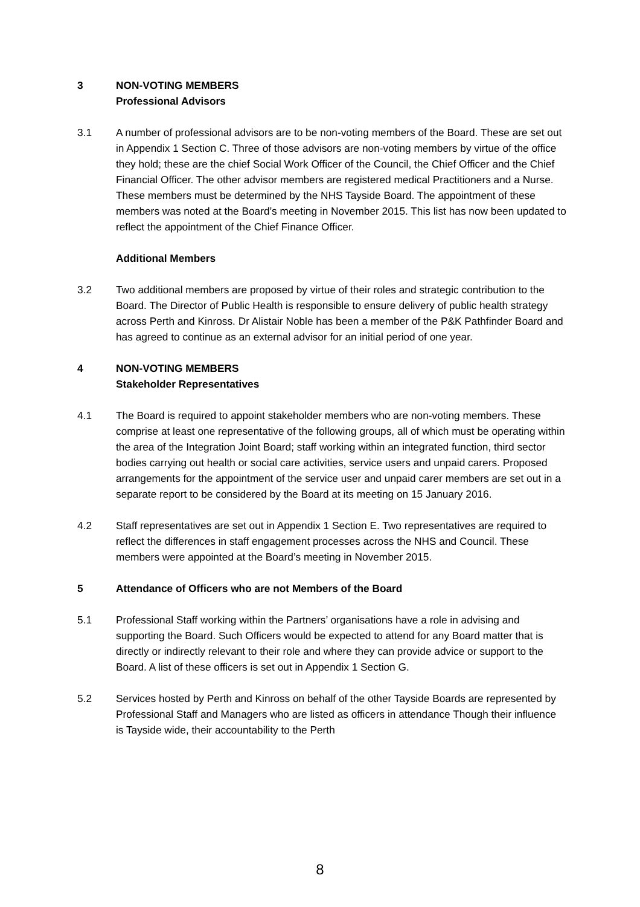3 NON-VOTING MEMBERS
Professional Advisors
3.1 A number of professional advisors are to be non-voting members of the Board. These are set out in Appendix 1 Section C. Three of those advisors are non-voting members by virtue of the office they hold; these are the chief Social Work Officer of the Council, the Chief Officer and the Chief Financial Officer. The other advisor members are registered medical Practitioners and a Nurse. These members must be determined by the NHS Tayside Board. The appointment of these members was noted at the Board’s meeting in November 2015. This list has now been updated to reflect the appointment of the Chief Finance Officer.
Additional Members
3.2 Two additional members are proposed by virtue of their roles and strategic contribution to the Board. The Director of Public Health is responsible to ensure delivery of public health strategy across Perth and Kinross. Dr Alistair Noble has been a member of the P&K Pathfinder Board and has agreed to continue as an external advisor for an initial period of one year.
4 NON-VOTING MEMBERS
Stakeholder Representatives
4.1 The Board is required to appoint stakeholder members who are non-voting members. These comprise at least one representative of the following groups, all of which must be operating within the area of the Integration Joint Board; staff working within an integrated function, third sector bodies carrying out health or social care activities, service users and unpaid carers. Proposed arrangements for the appointment of the service user and unpaid carer members are set out in a separate report to be considered by the Board at its meeting on 15 January 2016.
4.2 Staff representatives are set out in Appendix 1 Section E. Two representatives are required to reflect the differences in staff engagement processes across the NHS and Council. These members were appointed at the Board’s meeting in November 2015.
5 Attendance of Officers who are not Members of the Board
5.1 Professional Staff working within the Partners’ organisations have a role in advising and supporting the Board. Such Officers would be expected to attend for any Board matter that is directly or indirectly relevant to their role and where they can provide advice or support to the Board. A list of these officers is set out in Appendix 1 Section G.
5.2 Services hosted by Perth and Kinross on behalf of the other Tayside Boards are represented by Professional Staff and Managers who are listed as officers in attendance Though their influence is Tayside wide, their accountability to the Perth
8